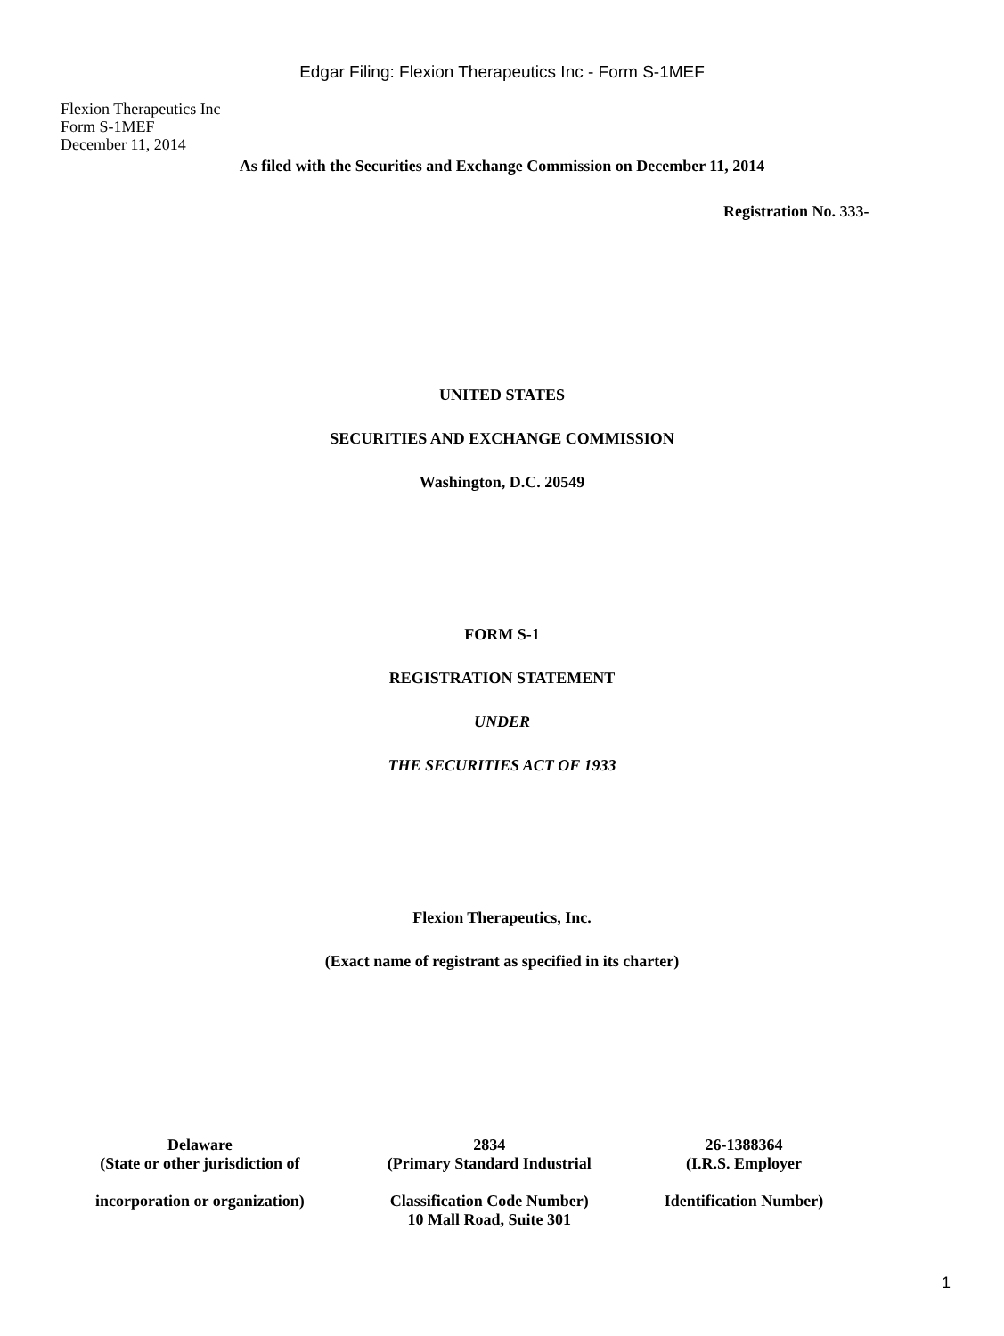Edgar Filing: Flexion Therapeutics Inc - Form S-1MEF
Flexion Therapeutics Inc
Form S-1MEF
December 11, 2014
As filed with the Securities and Exchange Commission on December 11, 2014
Registration No. 333-
UNITED STATES
SECURITIES AND EXCHANGE COMMISSION
Washington, D.C. 20549
FORM S-1
REGISTRATION STATEMENT
UNDER
THE SECURITIES ACT OF 1933
Flexion Therapeutics, Inc.
(Exact name of registrant as specified in its charter)
| Delaware (State or other jurisdiction of incorporation or organization) | 2834 (Primary Standard Industrial Classification Code Number) 10 Mall Road, Suite 301 | 26-1388364 (I.R.S. Employer Identification Number) |
1